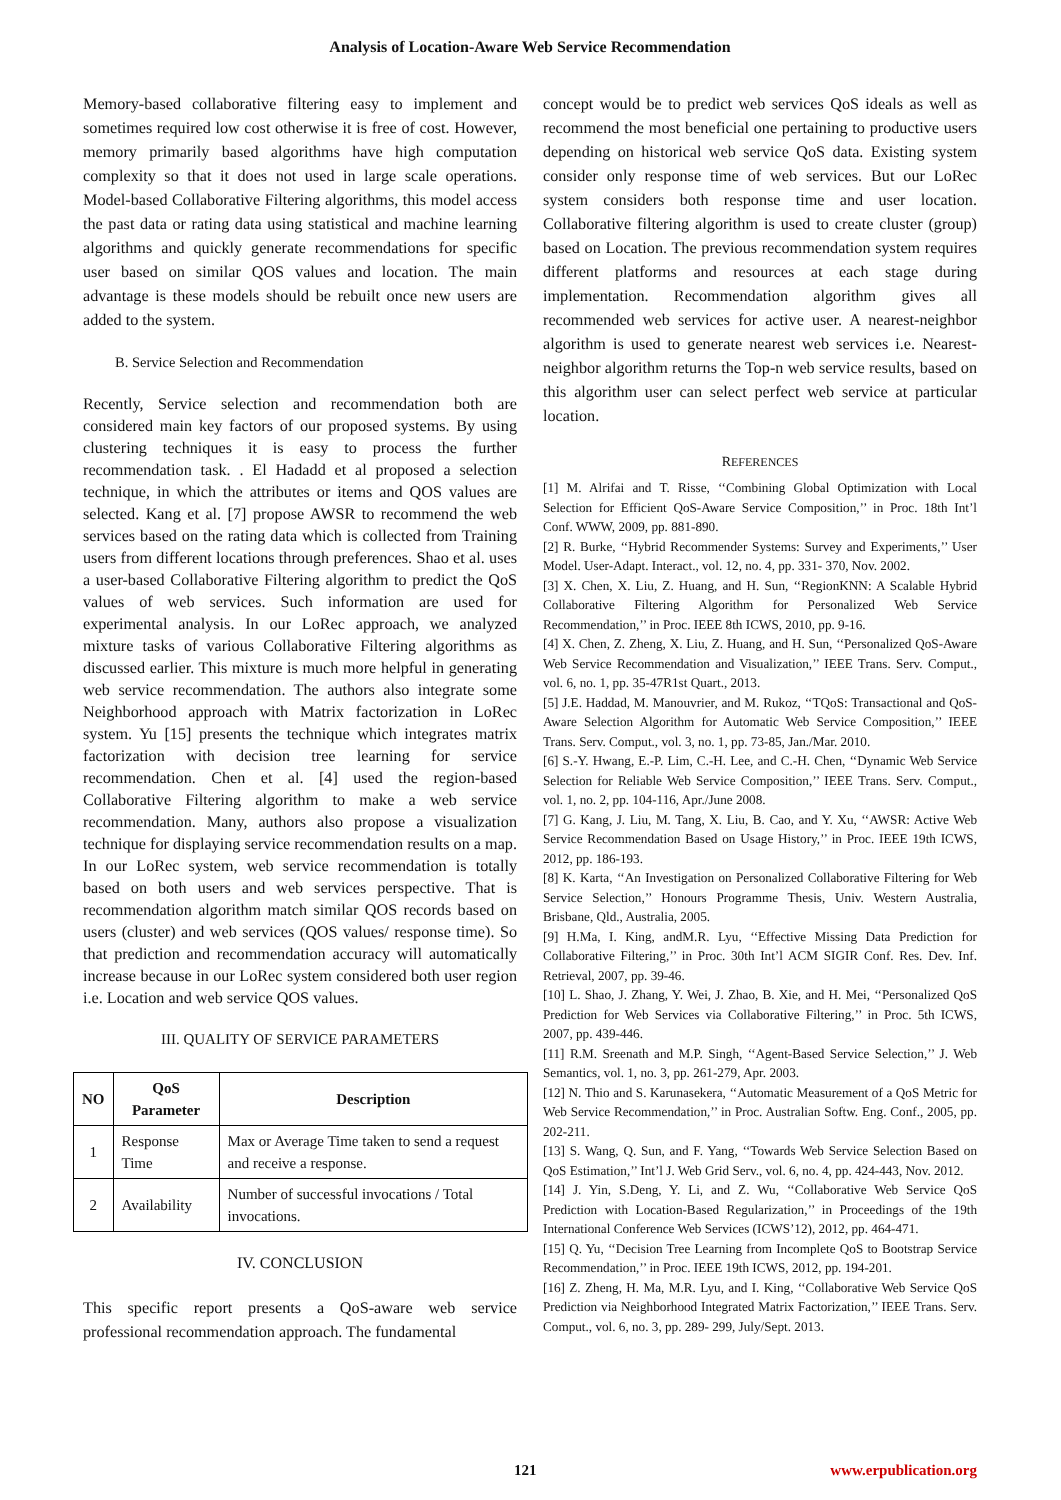Analysis of Location-Aware Web Service Recommendation
Memory-based collaborative filtering easy to implement and sometimes required low cost otherwise it is free of cost. However, memory primarily based algorithms have high computation complexity so that it does not used in large scale operations. Model-based Collaborative Filtering algorithms, this model access the past data or rating data using statistical and machine learning algorithms and quickly generate recommendations for specific user based on similar QOS values and location. The main advantage is these models should be rebuilt once new users are added to the system.
B. Service Selection and Recommendation
Recently, Service selection and recommendation both are considered main key factors of our proposed systems. By using clustering techniques it is easy to process the further recommendation task. . El Hadadd et al proposed a selection technique, in which the attributes or items and QOS values are selected. Kang et al. [7] propose AWSR to recommend the web services based on the rating data which is collected from Training users from different locations through preferences. Shao et al. uses a user-based Collaborative Filtering algorithm to predict the QoS values of web services. Such information are used for experimental analysis. In our LoRec approach, we analyzed mixture tasks of various Collaborative Filtering algorithms as discussed earlier. This mixture is much more helpful in generating web service recommendation. The authors also integrate some Neighborhood approach with Matrix factorization in LoRec system. Yu [15] presents the technique which integrates matrix factorization with decision tree learning for service recommendation. Chen et al. [4] used the region-based Collaborative Filtering algorithm to make a web service recommendation. Many, authors also propose a visualization technique for displaying service recommendation results on a map. In our LoRec system, web service recommendation is totally based on both users and web services perspective. That is recommendation algorithm match similar QOS records based on users (cluster) and web services (QOS values/ response time). So that prediction and recommendation accuracy will automatically increase because in our LoRec system considered both user region i.e. Location and web service QOS values.
III. QUALITY OF SERVICE PARAMETERS
| NO | QoS Parameter | Description |
| --- | --- | --- |
| 1 | Response Time | Max or Average Time taken to send a request and receive a response. |
| 2 | Availability | Number of successful invocations / Total invocations. |
IV. CONCLUSION
This specific report presents a QoS-aware web service professional recommendation approach. The fundamental
concept would be to predict web services QoS ideals as well as recommend the most beneficial one pertaining to productive users depending on historical web service QoS data. Existing system consider only response time of web services. But our LoRec system considers both response time and user location. Collaborative filtering algorithm is used to create cluster (group) based on Location. The previous recommendation system requires different platforms and resources at each stage during implementation. Recommendation algorithm gives all recommended web services for active user. A nearest-neighbor algorithm is used to generate nearest web services i.e. Nearest-neighbor algorithm returns the Top-n web service results, based on this algorithm user can select perfect web service at particular location.
REFERENCES
[1] M. Alrifai and T. Risse, ‘‘Combining Global Optimization with Local Selection for Efficient QoS-Aware Service Composition,’’ in Proc. 18th Int’l Conf. WWW, 2009, pp. 881-890.
[2] R. Burke, ‘‘Hybrid Recommender Systems: Survey and Experiments,’’ User Model. User-Adapt. Interact., vol. 12, no. 4, pp. 331- 370, Nov. 2002.
[3] X. Chen, X. Liu, Z. Huang, and H. Sun, ‘‘RegionKNN: A Scalable Hybrid Collaborative Filtering Algorithm for Personalized Web Service Recommendation,’’ in Proc. IEEE 8th ICWS, 2010, pp. 9-16.
[4] X. Chen, Z. Zheng, X. Liu, Z. Huang, and H. Sun, ‘‘Personalized QoS-Aware Web Service Recommendation and Visualization,’’ IEEE Trans. Serv. Comput., vol. 6, no. 1, pp. 35-47R1st Quart., 2013.
[5] J.E. Haddad, M. Manouvrier, and M. Rukoz, ‘‘TQoS: Transactional and QoS-Aware Selection Algorithm for Automatic Web Service Composition,’’ IEEE Trans. Serv. Comput., vol. 3, no. 1, pp. 73-85, Jan./Mar. 2010.
[6] S.-Y. Hwang, E.-P. Lim, C.-H. Lee, and C.-H. Chen, ‘‘Dynamic Web Service Selection for Reliable Web Service Composition,’’ IEEE Trans. Serv. Comput., vol. 1, no. 2, pp. 104-116, Apr./June 2008.
[7] G. Kang, J. Liu, M. Tang, X. Liu, B. Cao, and Y. Xu, ‘‘AWSR: Active Web Service Recommendation Based on Usage History,’’ in Proc. IEEE 19th ICWS, 2012, pp. 186-193.
[8] K. Karta, ‘‘An Investigation on Personalized Collaborative Filtering for Web Service Selection,’’ Honours Programme Thesis, Univ. Western Australia, Brisbane, Qld., Australia, 2005.
[9] H.Ma, I. King, andM.R. Lyu, ‘‘Effective Missing Data Prediction for Collaborative Filtering,’’ in Proc. 30th Int’l ACM SIGIR Conf. Res. Dev. Inf. Retrieval, 2007, pp. 39-46.
[10] L. Shao, J. Zhang, Y. Wei, J. Zhao, B. Xie, and H. Mei, ‘‘Personalized QoS Prediction for Web Services via Collaborative Filtering,’’ in Proc. 5th ICWS, 2007, pp. 439-446.
[11] R.M. Sreenath and M.P. Singh, ‘‘Agent-Based Service Selection,’’ J. Web Semantics, vol. 1, no. 3, pp. 261-279, Apr. 2003.
[12] N. Thio and S. Karunasekera, ‘‘Automatic Measurement of a QoS Metric for Web Service Recommendation,’’ in Proc. Australian Softw. Eng. Conf., 2005, pp. 202-211.
[13] S. Wang, Q. Sun, and F. Yang, ‘‘Towards Web Service Selection Based on QoS Estimation,’’ Int’l J. Web Grid Serv., vol. 6, no. 4, pp. 424-443, Nov. 2012.
[14] J. Yin, S.Deng, Y. Li, and Z. Wu, ‘‘Collaborative Web Service QoS Prediction with Location-Based Regularization,’’ in Proceedings of the 19th International Conference Web Services (ICWS’12), 2012, pp. 464-471.
[15] Q. Yu, ‘‘Decision Tree Learning from Incomplete QoS to Bootstrap Service Recommendation,’’ in Proc. IEEE 19th ICWS, 2012, pp. 194-201.
[16] Z. Zheng, H. Ma, M.R. Lyu, and I. King, ‘‘Collaborative Web Service QoS Prediction via Neighborhood Integrated Matrix Factorization,’’ IEEE Trans. Serv. Comput., vol. 6, no. 3, pp. 289- 299, July/Sept. 2013.
121 www.erpublication.org